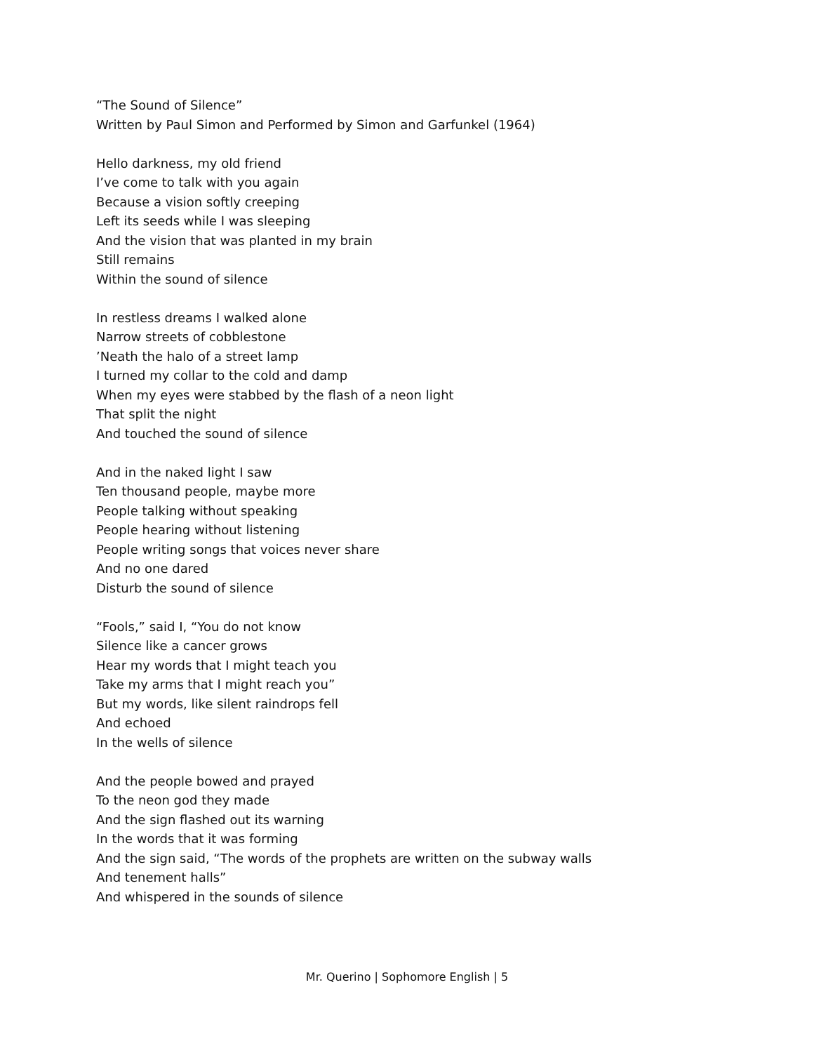“The Sound of Silence”
Written by Paul Simon and Performed by Simon and Garfunkel (1964)
Hello darkness, my old friend
I’ve come to talk with you again
Because a vision softly creeping
Left its seeds while I was sleeping
And the vision that was planted in my brain
Still remains
Within the sound of silence
In restless dreams I walked alone
Narrow streets of cobblestone
’Neath the halo of a street lamp
I turned my collar to the cold and damp
When my eyes were stabbed by the flash of a neon light
That split the night
And touched the sound of silence
And in the naked light I saw
Ten thousand people, maybe more
People talking without speaking
People hearing without listening
People writing songs that voices never share
And no one dared
Disturb the sound of silence
“Fools,” said I, “You do not know
Silence like a cancer grows
Hear my words that I might teach you
Take my arms that I might reach you”
But my words, like silent raindrops fell
And echoed
In the wells of silence
And the people bowed and prayed
To the neon god they made
And the sign flashed out its warning
In the words that it was forming
And the sign said, “The words of the prophets are written on the subway walls
And tenement halls”
And whispered in the sounds of silence
Mr. Querino | Sophomore English | 5